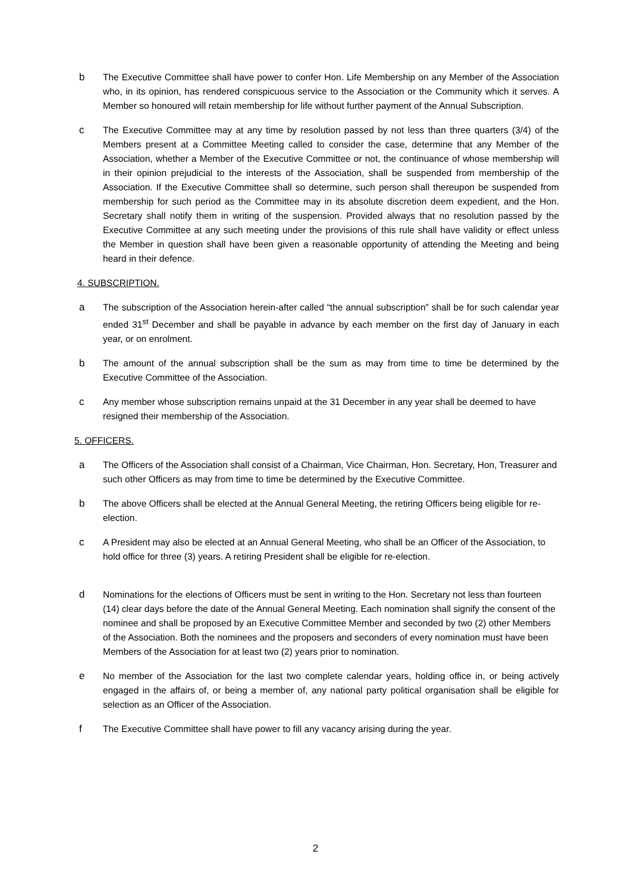b The Executive Committee shall have power to confer Hon. Life Membership on any Member of the Association who, in its opinion, has rendered conspicuous service to the Association or the Community which it serves. A Member so honoured will retain membership for life without further payment of the Annual Subscription.
c The Executive Committee may at any time by resolution passed by not less than three quarters (3/4) of the Members present at a Committee Meeting called to consider the case, determine that any Member of the Association, whether a Member of the Executive Committee or not, the continuance of whose membership will in their opinion prejudicial to the interests of the Association, shall be suspended from membership of the Association. If the Executive Committee shall so determine, such person shall thereupon be suspended from membership for such period as the Committee may in its absolute discretion deem expedient, and the Hon. Secretary shall notify them in writing of the suspension. Provided always that no resolution passed by the Executive Committee at any such meeting under the provisions of this rule shall have validity or effect unless the Member in question shall have been given a reasonable opportunity of attending the Meeting and being heard in their defence.
4. SUBSCRIPTION.
a The subscription of the Association herein-after called “the annual subscription” shall be for such calendar year ended 31<sup>st</sup> December and shall be payable in advance by each member on the first day of January in each year, or on enrolment.
b The amount of the annual subscription shall be the sum as may from time to time be determined by the Executive Committee of the Association.
c Any member whose subscription remains unpaid at the 31 December in any year shall be deemed to have resigned their membership of the Association.
5. OFFICERS.
a The Officers of the Association shall consist of a Chairman, Vice Chairman, Hon. Secretary, Hon, Treasurer and such other Officers as may from time to time be determined by the Executive Committee.
b The above Officers shall be elected at the Annual General Meeting, the retiring Officers being eligible for re-election.
c A President may also be elected at an Annual General Meeting, who shall be an Officer of the Association, to hold office for three (3) years. A retiring President shall be eligible for re-election.
d Nominations for the elections of Officers must be sent in writing to the Hon. Secretary not less than fourteen (14) clear days before the date of the Annual General Meeting. Each nomination shall signify the consent of the nominee and shall be proposed by an Executive Committee Member and seconded by two (2) other Members of the Association. Both the nominees and the proposers and seconders of every nomination must have been Members of the Association for at least two (2) years prior to nomination.
e No member of the Association for the last two complete calendar years, holding office in, or being actively engaged in the affairs of, or being a member of, any national party political organisation shall be eligible for selection as an Officer of the Association.
f The Executive Committee shall have power to fill any vacancy arising during the year.
2